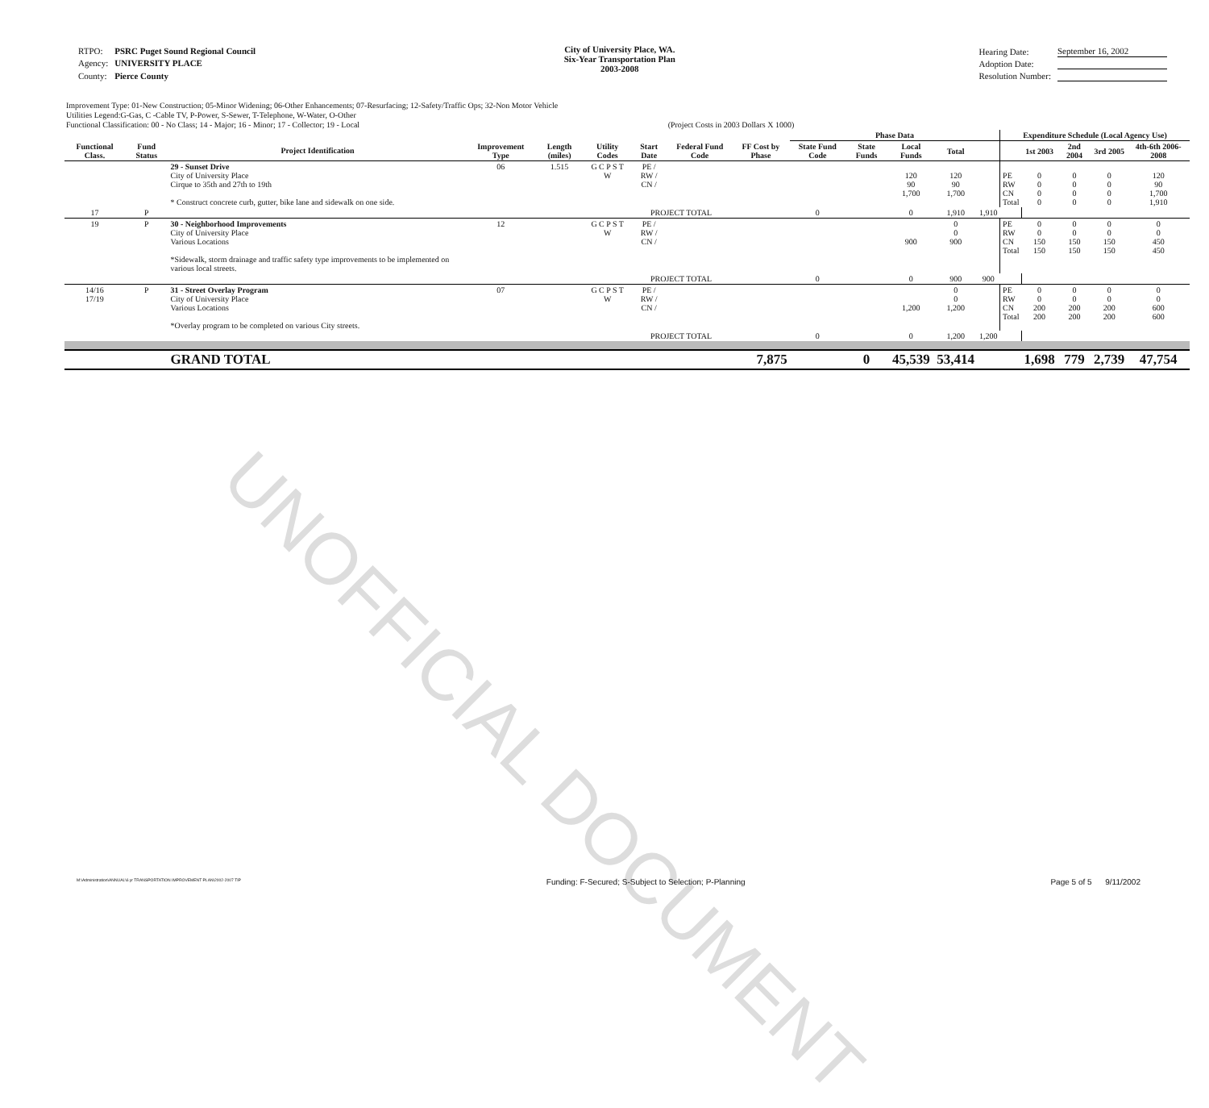UNOFFICIAL DOCUMENT
| RTPO: | PSRC Puget Sound Regional Council |
| Agency: | UNIVERSITY PLACE |
| County: | Pierce County |
City of University Place, WA.
Six-Year Transportation Plan
2003-2008
| Hearing Date: | September 16, 2002 |
| Adoption Date: | |
| Resolution Number: | |
Improvement Type: 01-New Construction; 05-Minor Widening; 06-Other Enhancements; 07-Resurfacing; 12-Safety/Traffic Ops; 32-Non Motor Vehicle
Utilities Legend:G-Gas, C -Cable TV, P-Power, S-Sewer, T-Telephone, W-Water, O-Other
Functional Classification: 00 - No Class; 14 - Major; 16 - Minor; 17 - Collector; 19 - Local (Project Costs in 2003 Dollars X 1000)
| | | | | | | | | | Phase Data | | | | | Expenditure Schedule (Local Agency Use) | | | | |
| --- | --- | --- | --- | --- | --- | --- | --- | --- | --- | --- | --- | --- | --- | --- | --- | --- | --- | --- |
| Functional Class. | Fund Status | Project Identification | Improvement Type | Length (miles) | Utility Codes | Start Date | Federal Fund Code | FF Cost by Phase | State Fund Code | State Funds | Local Funds | Total | | | 1st 2003 | 2nd 2004 | 3rd 2005 | 4th-6th 2006-2008 |
| | | 29 - Sunset Drive City of University Place Cirque to 35th and 27th to 19th * Construct concrete curb, gutter, bike lane and sidewalk on one side. | 06 | 1.515 | G C P S T W | PE / RW / CN / | | | | | 120 90 1,700 | 120 90 1,700 | | PE RW CN Total | 0 0 0 0 | 0 0 0 0 | 0 0 0 0 | 120 90 1,700 1,910 |
| 17 | P | | | | | PROJECT TOTAL | | | 0 | | 0 | 1,910 | 1,910 | | | | | |
| 19 | P | 30 - Neighborhood Improvements City of University Place Various Locations *Sidewalk, storm drainage and traffic safety type improvements to be implemented on various local streets. | 12 | | G C P S T W | PE / RW / CN / | | | | | 900 | 0 0 900 | | PE RW CN Total | 0 0 150 150 | 0 0 150 150 | 0 0 150 150 | 0 0 450 450 |
| | | | | | | PROJECT TOTAL | | | 0 | | 0 | 900 | 900 | | | | | |
| 14/16 17/19 | P | 31 - Street Overlay Program City of University Place Various Locations *Overlay program to be completed on various City streets. | 07 | | G C P S T W | PE / RW / CN / | | | | | 1,200 | 0 0 1,200 | | PE RW CN Total | 0 0 200 200 | 0 0 200 200 | 0 0 200 200 | 0 0 600 600 |
| | | | | | | PROJECT TOTAL | | | 0 | | 0 | 1,200 | 1,200 | | | | | |
| | | GRAND TOTAL | 7,875 | | | | | | | 0 | 45,539 | 53,414 | | | 1,698 | 779 | 2,739 | 47,754 |
M:\Administration\ANNUAL\6 yr TRANSPORTATION IMPROVEMENT PLAN\2002-2007 TIP Funding: F-Secured; S-Subject to Selection; P-Planning Page 5 of 5 9/11/2002